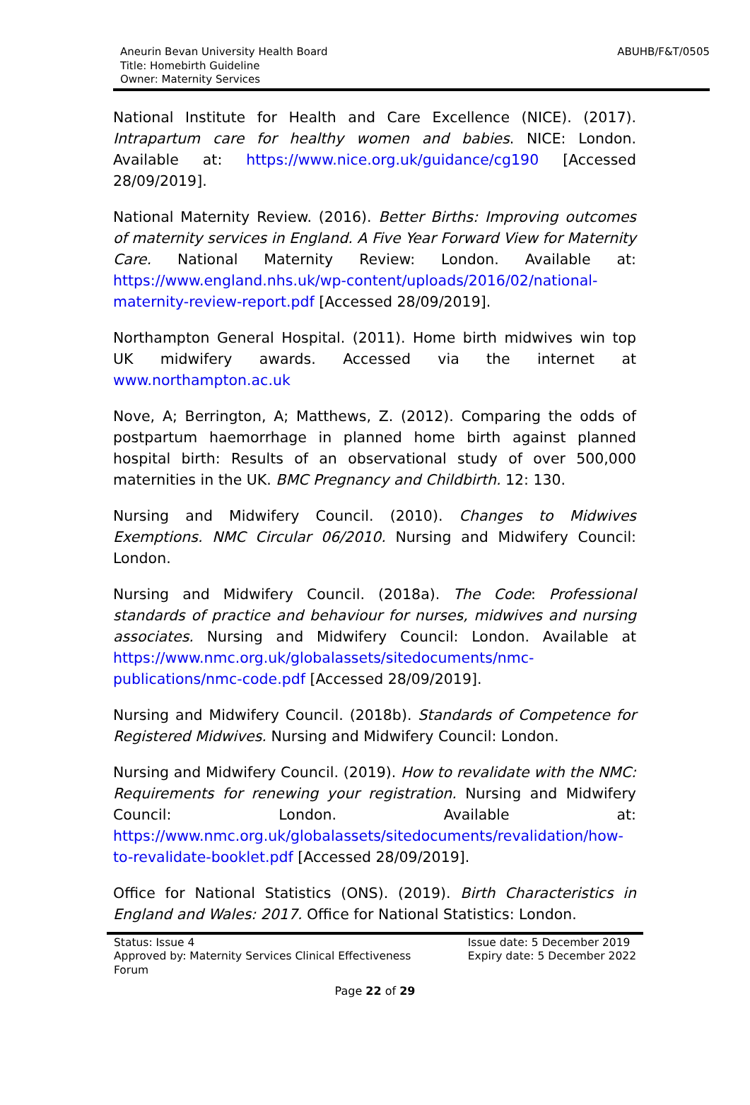Aneurin Bevan University Health Board
Title: Homebirth Guideline
Owner: Maternity Services
ABUHB/F&T/0505
National Institute for Health and Care Excellence (NICE). (2017). Intrapartum care for healthy women and babies. NICE: London. Available at: https://www.nice.org.uk/guidance/cg190 [Accessed 28/09/2019].
National Maternity Review. (2016). Better Births: Improving outcomes of maternity services in England. A Five Year Forward View for Maternity Care. National Maternity Review: London. Available at: https://www.england.nhs.uk/wp-content/uploads/2016/02/national-maternity-review-report.pdf [Accessed 28/09/2019].
Northampton General Hospital. (2011). Home birth midwives win top UK midwifery awards. Accessed via the internet at www.northampton.ac.uk
Nove, A; Berrington, A; Matthews, Z. (2012). Comparing the odds of postpartum haemorrhage in planned home birth against planned hospital birth: Results of an observational study of over 500,000 maternities in the UK. BMC Pregnancy and Childbirth. 12: 130.
Nursing and Midwifery Council. (2010). Changes to Midwives Exemptions. NMC Circular 06/2010. Nursing and Midwifery Council: London.
Nursing and Midwifery Council. (2018a). The Code: Professional standards of practice and behaviour for nurses, midwives and nursing associates. Nursing and Midwifery Council: London. Available at https://www.nmc.org.uk/globalassets/sitedocuments/nmc-publications/nmc-code.pdf [Accessed 28/09/2019].
Nursing and Midwifery Council. (2018b). Standards of Competence for Registered Midwives. Nursing and Midwifery Council: London.
Nursing and Midwifery Council. (2019). How to revalidate with the NMC: Requirements for renewing your registration. Nursing and Midwifery Council: London. Available at: https://www.nmc.org.uk/globalassets/sitedocuments/revalidation/how-to-revalidate-booklet.pdf [Accessed 28/09/2019].
Office for National Statistics (ONS). (2019). Birth Characteristics in England and Wales: 2017. Office for National Statistics: London.
Status: Issue 4
Approved by: Maternity Services Clinical Effectiveness
Forum
Issue date: 5 December 2019
Expiry date: 5 December 2022
Page 22 of 29